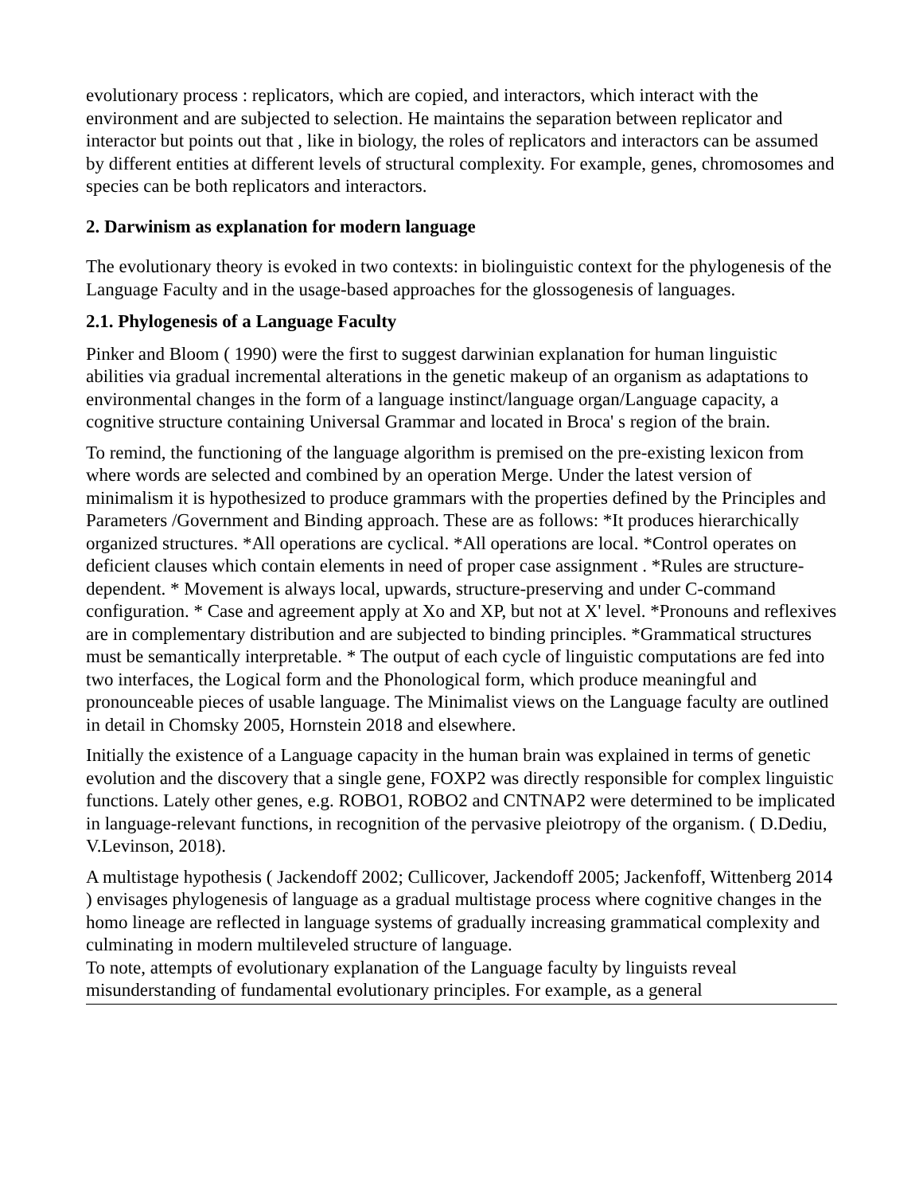evolutionary process : replicators, which are copied, and interactors, which interact with the environment and are subjected to selection. He maintains the separation between replicator and interactor but points out that , like in biology, the roles of replicators and interactors can be assumed by different entities at different levels of structural complexity. For example, genes, chromosomes and species can be both replicators and interactors.
2. Darwinism as explanation for modern language
The evolutionary theory is evoked in two contexts: in biolinguistic context for the phylogenesis of the Language Faculty and in the usage-based approaches for the glossogenesis of languages.
2.1. Phylogenesis of a Language Faculty
Pinker and Bloom ( 1990) were the first to suggest darwinian explanation for human linguistic abilities via gradual incremental alterations in the genetic makeup of an organism as adaptations to environmental changes in the form of a language instinct/language organ/Language capacity, a cognitive structure containing Universal Grammar and located in Broca' s region of the brain.
To remind, the functioning of the language algorithm is premised on the pre-existing lexicon from where words are selected and combined by an operation Merge. Under the latest version of minimalism it is hypothesized to produce grammars with the properties defined by the Principles and Parameters /Government and Binding approach. These are as follows: *It produces hierarchically organized structures. *All operations are cyclical. *All operations are local. *Control operates on deficient clauses which contain elements in need of proper case assignment . *Rules are structure-dependent. * Movement is always local, upwards, structure-preserving and under C-command configuration. * Case and agreement apply at Xo and XP, but not at X' level. *Pronouns and reflexives are in complementary distribution and are subjected to binding principles. *Grammatical structures must be semantically interpretable. * The output of each cycle of linguistic computations are fed into two interfaces, the Logical form and the Phonological form, which produce meaningful and pronounceable pieces of usable language. The Minimalist views on the Language faculty are outlined in detail in Chomsky 2005, Hornstein 2018 and elsewhere.
Initially the existence of a Language capacity in the human brain was explained in terms of genetic evolution and the discovery that a single gene, FOXP2 was directly responsible for complex linguistic functions. Lately other genes, e.g. ROBO1, ROBO2 and CNTNAP2 were determined to be implicated in language-relevant functions, in recognition of the pervasive pleiotropy of the organism. ( D.Dediu, V.Levinson, 2018).
A multistage hypothesis ( Jackendoff 2002; Cullicover, Jackendoff 2005; Jackenfoff, Wittenberg 2014 ) envisages phylogenesis of language as a gradual multistage process where cognitive changes in the homo lineage are reflected in language systems of gradually increasing grammatical complexity and culminating in modern multileveled structure of language.
To note, attempts of evolutionary explanation of the Language faculty by linguists reveal misunderstanding of fundamental evolutionary principles. For example, as a general